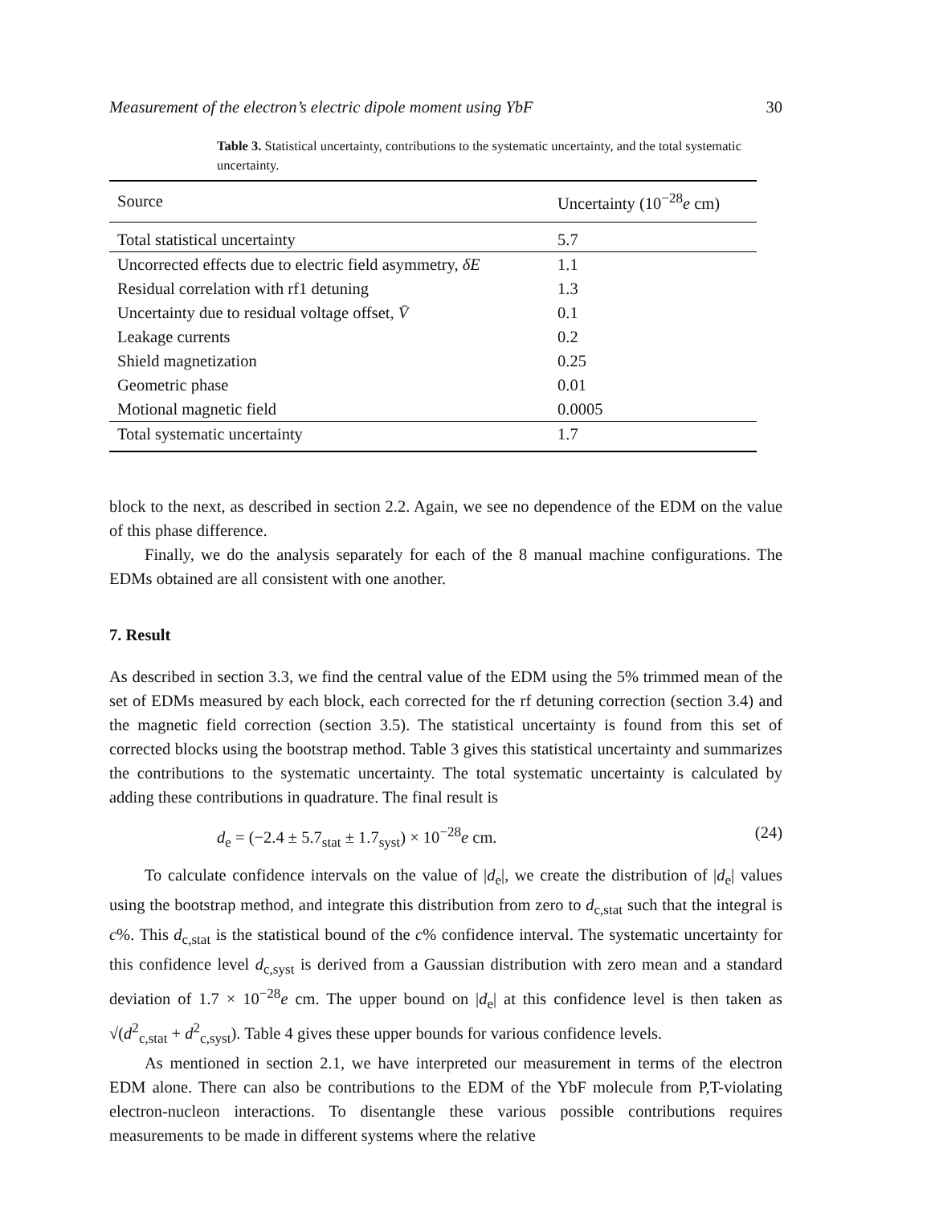Measurement of the electron’s electric dipole moment using YbF 30
Table 3. Statistical uncertainty, contributions to the systematic uncertainty, and the total systematic uncertainty.
| Source | Uncertainty (10<sup>−28</sup> e cm) |
| --- | --- |
| Total statistical uncertainty | 5.7 |
| Uncorrected effects due to electric field asymmetry, δE | 1.1 |
| Residual correlation with rf1 detuning | 1.3 |
| Uncertainty due to residual voltage offset, V̄ | 0.1 |
| Leakage currents | 0.2 |
| Shield magnetization | 0.25 |
| Geometric phase | 0.01 |
| Motional magnetic field | 0.0005 |
| Total systematic uncertainty | 1.7 |
block to the next, as described in section 2.2. Again, we see no dependence of the EDM on the value of this phase difference.
Finally, we do the analysis separately for each of the 8 manual machine configurations. The EDMs obtained are all consistent with one another.
7. Result
As described in section 3.3, we find the central value of the EDM using the 5% trimmed mean of the set of EDMs measured by each block, each corrected for the rf detuning correction (section 3.4) and the magnetic field correction (section 3.5). The statistical uncertainty is found from this set of corrected blocks using the bootstrap method. Table 3 gives this statistical uncertainty and summarizes the contributions to the systematic uncertainty. The total systematic uncertainty is calculated by adding these contributions in quadrature. The final result is
d<sub>e</sub> = (−2.4 ± 5.7<sub>stat</sub> ± 1.7<sub>syst</sub>) × 10<sup>−28</sup>e cm. (24)
To calculate confidence intervals on the value of |d<sub>e</sub>|, we create the distribution of |d<sub>e</sub>| values using the bootstrap method, and integrate this distribution from zero to d<sub>c,stat</sub> such that the integral is c%. This d<sub>c,stat</sub> is the statistical bound of the c% confidence interval. The systematic uncertainty for this confidence level d<sub>c,syst</sub> is derived from a Gaussian distribution with zero mean and a standard deviation of 1.7 × 10<sup>−28</sup>e cm. The upper bound on |d<sub>e</sub>| at this confidence level is then taken as √(d<sup>2</sup><sub>c,stat</sub> + d<sup>2</sup><sub>c,syst</sub>). Table 4 gives these upper bounds for various confidence levels.
As mentioned in section 2.1, we have interpreted our measurement in terms of the electron EDM alone. There can also be contributions to the EDM of the YbF molecule from P,T-violating electron-nucleon interactions. To disentangle these various possible contributions requires measurements to be made in different systems where the relative